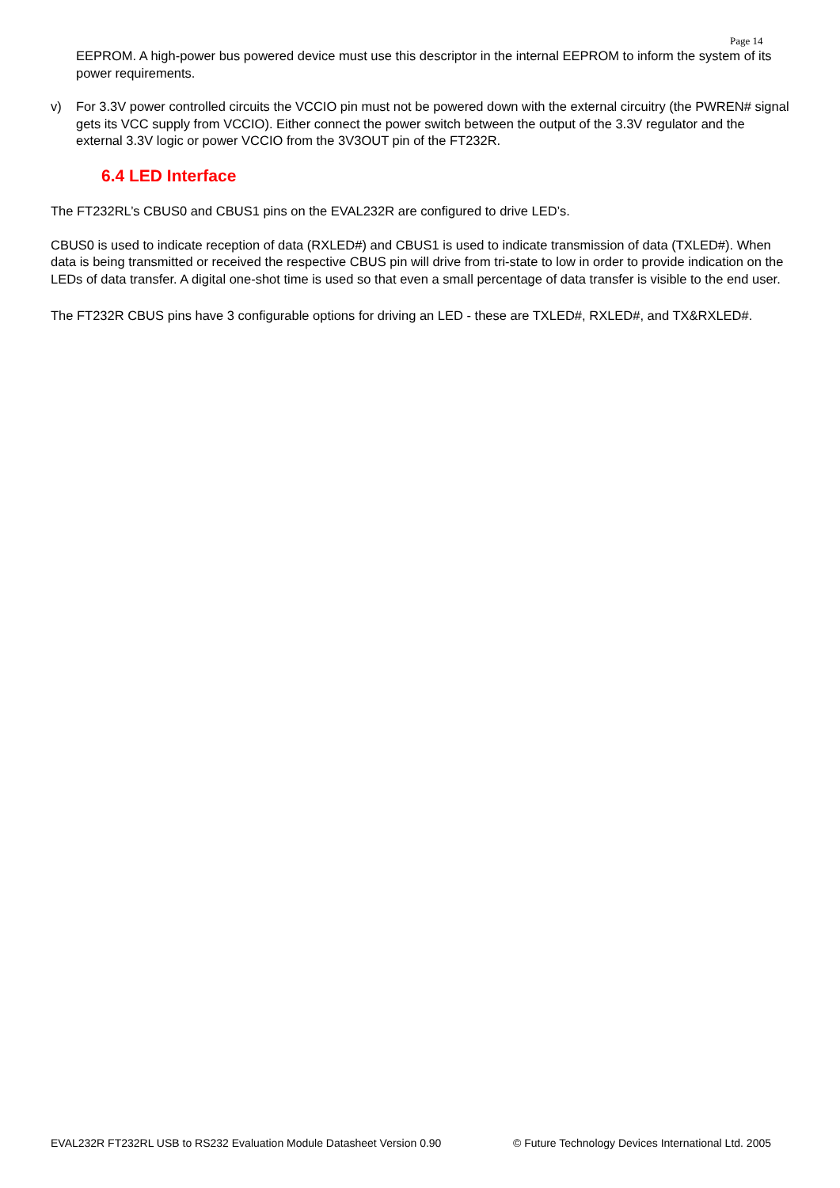Page 14
EEPROM. A high-power bus powered device must use this descriptor in the internal EEPROM to inform the system of its power requirements.
v) For 3.3V power controlled circuits the VCCIO pin must not be powered down with the external circuitry (the PWREN# signal gets its VCC supply from VCCIO). Either connect the power switch between the output of the 3.3V regulator and the external 3.3V logic or power VCCIO from the 3V3OUT pin of the FT232R.
6.4 LED Interface
The FT232RL’s CBUS0 and CBUS1 pins on the EVAL232R are configured to drive LED’s.
CBUS0 is used to indicate reception of data (RXLED#) and CBUS1 is used to indicate transmission of data (TXLED#). When data is being transmitted or received the respective CBUS pin will drive from tri-state to low in order to provide indication on the LEDs of data transfer. A digital one-shot time is used so that even a small percentage of data transfer is visible to the end user.
The FT232R CBUS pins have 3 configurable options for driving an LED - these are TXLED#, RXLED#, and TX&RXLED#.
EVAL232R FT232RL USB to RS232 Evaluation Module Datasheet Version 0.90 © Future Technology Devices International Ltd. 2005